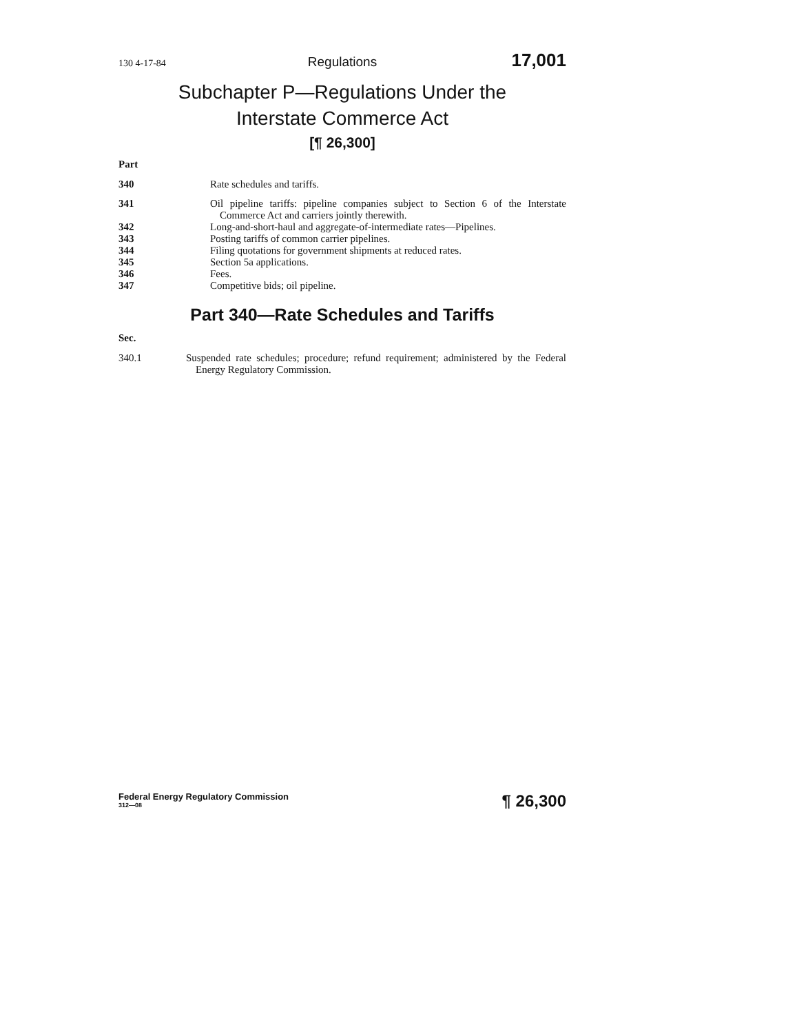130 4-17-84 Regulations 17,001
Subchapter P—Regulations Under the
Interstate Commerce Act
[¶ 26,300]
Part
340 Rate schedules and tariffs.
341 Oil pipeline tariffs: pipeline companies subject to Section 6 of the Interstate Commerce Act and carriers jointly therewith.
342 Long-and-short-haul and aggregate-of-intermediate rates—Pipelines.
343 Posting tariffs of common carrier pipelines.
344 Filing quotations for government shipments at reduced rates.
345 Section 5a applications.
346 Fees.
347 Competitive bids; oil pipeline.
Part 340—Rate Schedules and Tariffs
Sec.
340.1 Suspended rate schedules; procedure; refund requirement; administered by the Federal Energy Regulatory Commission.
Federal Energy Regulatory Commission
312—08
¶ 26,300